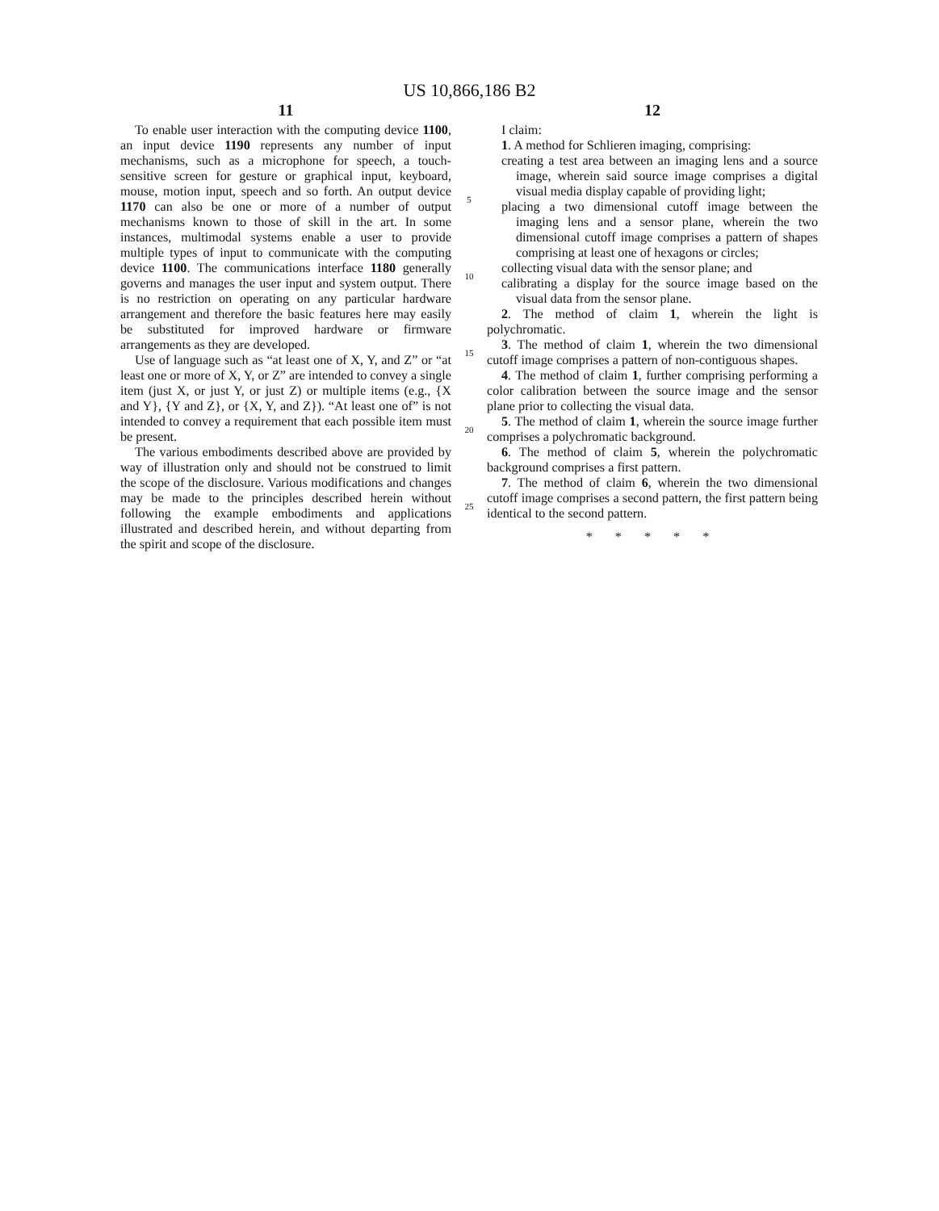US 10,866,186 B2
11
To enable user interaction with the computing device 1100, an input device 1190 represents any number of input mechanisms, such as a microphone for speech, a touch-sensitive screen for gesture or graphical input, keyboard, mouse, motion input, speech and so forth. An output device 1170 can also be one or more of a number of output mechanisms known to those of skill in the art. In some instances, multimodal systems enable a user to provide multiple types of input to communicate with the computing device 1100. The communications interface 1180 generally governs and manages the user input and system output. There is no restriction on operating on any particular hardware arrangement and therefore the basic features here may easily be substituted for improved hardware or firmware arrangements as they are developed.
Use of language such as “at least one of X, Y, and Z” or “at least one or more of X, Y, or Z” are intended to convey a single item (just X, or just Y, or just Z) or multiple items (e.g., {X and Y}, {Y and Z}, or {X, Y, and Z}). “At least one of” is not intended to convey a requirement that each possible item must be present.
The various embodiments described above are provided by way of illustration only and should not be construed to limit the scope of the disclosure. Various modifications and changes may be made to the principles described herein without following the example embodiments and applications illustrated and described herein, and without departing from the spirit and scope of the disclosure.
5
10
15
20
25
12
I claim:
1. A method for Schlieren imaging, comprising:
creating a test area between an imaging lens and a source image, wherein said source image comprises a digital visual media display capable of providing light;
placing a two dimensional cutoff image between the imaging lens and a sensor plane, wherein the two dimensional cutoff image comprises a pattern of shapes comprising at least one of hexagons or circles;
collecting visual data with the sensor plane; and
calibrating a display for the source image based on the visual data from the sensor plane.
2. The method of claim 1, wherein the light is polychromatic.
3. The method of claim 1, wherein the two dimensional cutoff image comprises a pattern of non-contiguous shapes.
4. The method of claim 1, further comprising performing a color calibration between the source image and the sensor plane prior to collecting the visual data.
5. The method of claim 1, wherein the source image further comprises a polychromatic background.
6. The method of claim 5, wherein the polychromatic background comprises a first pattern.
7. The method of claim 6, wherein the two dimensional cutoff image comprises a second pattern, the first pattern being identical to the second pattern.
* * * * *